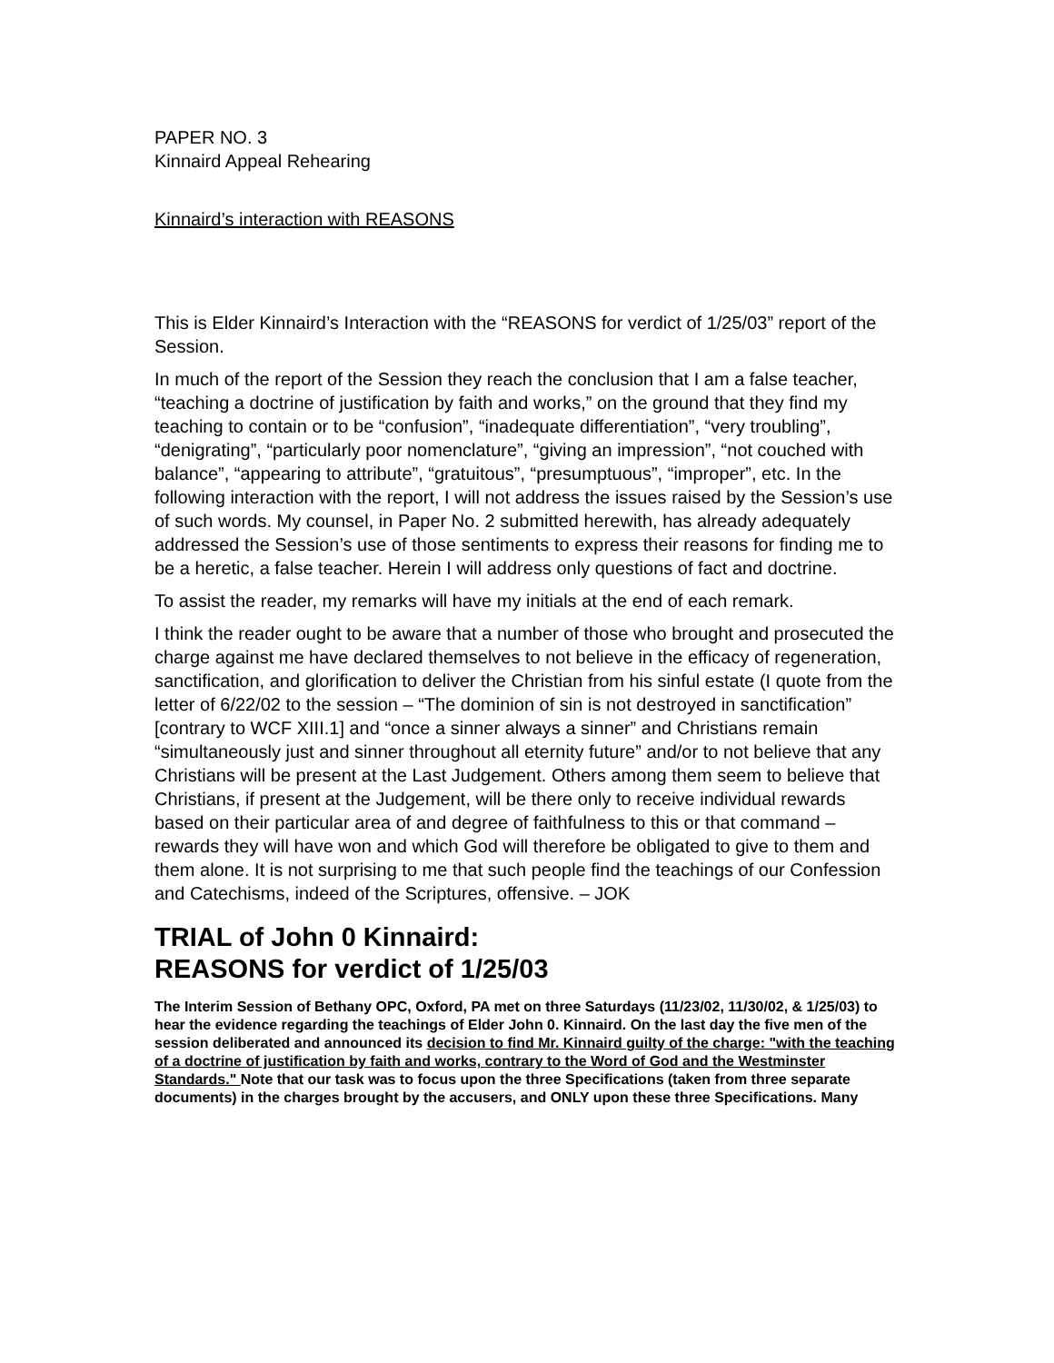PAPER NO. 3
Kinnaird Appeal Rehearing
Kinnaird’s interaction with REASONS
This is Elder Kinnaird’s Interaction with the “REASONS for verdict of 1/25/03” report of the Session.
In much of the report of the Session they reach the conclusion that I am a false teacher, “teaching a doctrine of justification by faith and works,” on the ground that they find my teaching to contain or to be “confusion”, “inadequate differentiation”, “very troubling”, “denigrating”, “particularly poor nomenclature”, “giving an impression”, “not couched with balance”, “appearing to attribute”, “gratuitous”, “presumptuous”, “improper”, etc. In the following interaction with the report, I will not address the issues raised by the Session’s use of such words. My counsel, in Paper No. 2 submitted herewith, has already adequately addressed the Session’s use of those sentiments to express their reasons for finding me to be a heretic, a false teacher. Herein I will address only questions of fact and doctrine.
To assist the reader, my remarks will have my initials at the end of each remark.
I think the reader ought to be aware that a number of those who brought and prosecuted the charge against me have declared themselves to not believe in the efficacy of regeneration, sanctification, and glorification to deliver the Christian from his sinful estate (I quote from the letter of 6/22/02 to the session – “The dominion of sin is not destroyed in sanctification” [contrary to WCF XIII.1] and “once a sinner always a sinner” and Christians remain “simultaneously just and sinner throughout all eternity future” and/or to not believe that any Christians will be present at the Last Judgement. Others among them seem to believe that Christians, if present at the Judgement, will be there only to receive individual rewards based on their particular area of and degree of faithfulness to this or that command – rewards they will have won and which God will therefore be obligated to give to them and them alone. It is not surprising to me that such people find the teachings of our Confession and Catechisms, indeed of the Scriptures, offensive. – JOK
TRIAL of John 0 Kinnaird:
REASONS for verdict of 1/25/03
The Interim Session of Bethany OPC, Oxford, PA met on three Saturdays (11/23/02, 11/30/02, & 1/25/03) to hear the evidence regarding the teachings of Elder John 0. Kinnaird. On the last day the five men of the session deliberated and announced its decision to find Mr. Kinnaird guilty of the charge: "with the teaching of a doctrine of justification by faith and works, contrary to the Word of God and the Westminster Standards." Note that our task was to focus upon the three Specifications (taken from three separate documents) in the charges brought by the accusers, and ONLY upon these three Specifications. Many